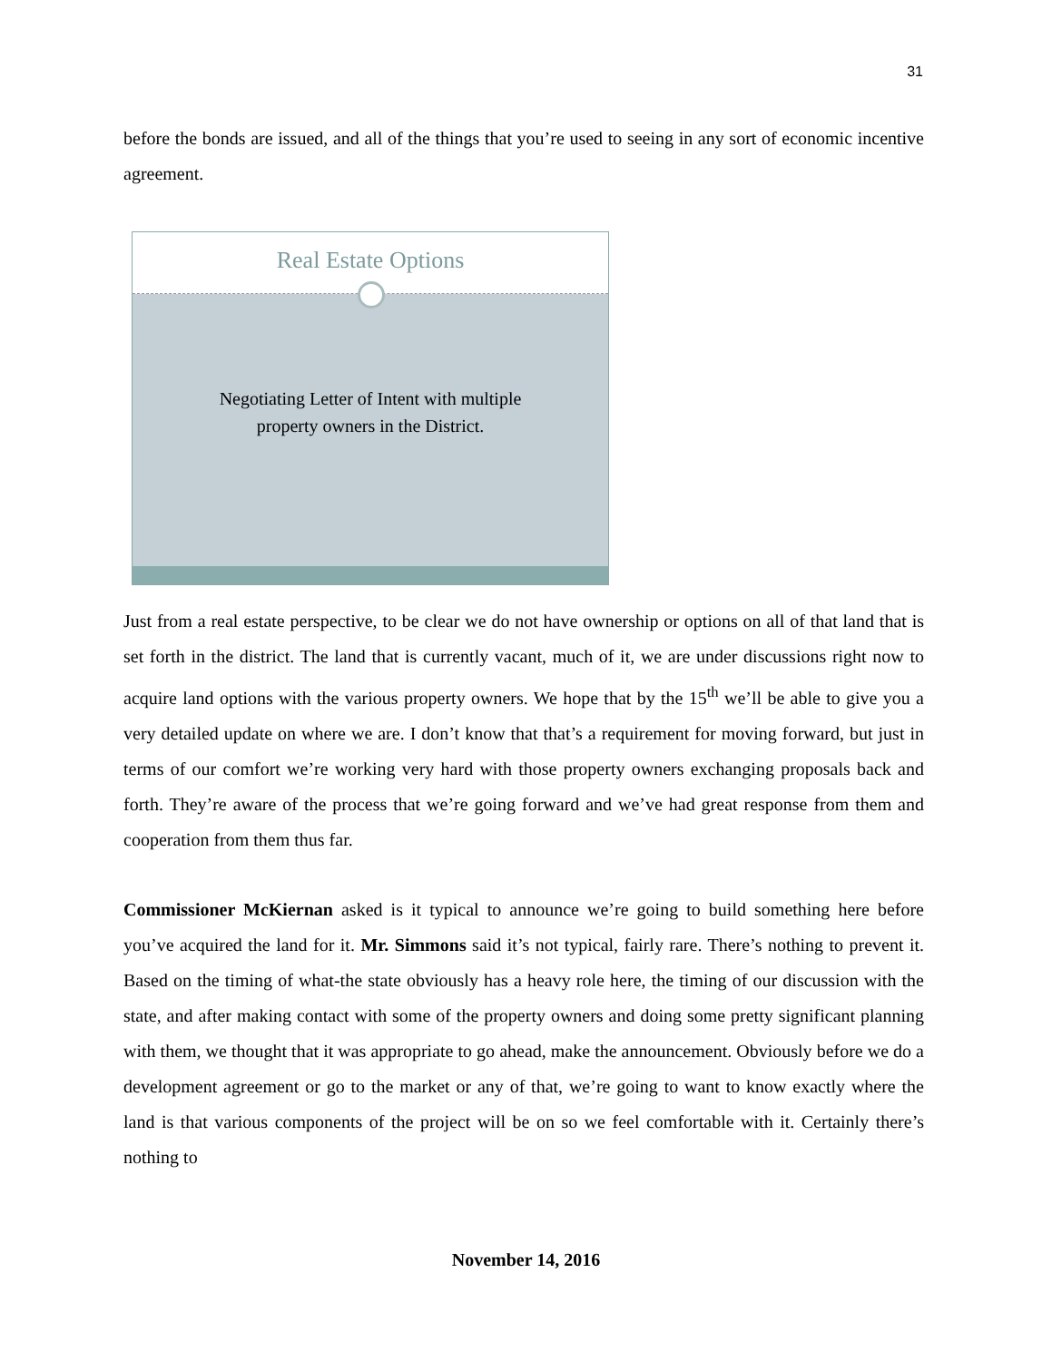31
before the bonds are issued, and all of the things that you’re used to seeing in any sort of economic incentive agreement.
Real Estate Options
Negotiating Letter of Intent with multiple
property owners in the District.
Just from a real estate perspective, to be clear we do not have ownership or options on all of that land that is set forth in the district. The land that is currently vacant, much of it, we are under discussions right now to acquire land options with the various property owners. We hope that by the 15<sup>th</sup> we’ll be able to give you a very detailed update on where we are. I don’t know that that’s a requirement for moving forward, but just in terms of our comfort we’re working very hard with those property owners exchanging proposals back and forth. They’re aware of the process that we’re going forward and we’ve had great response from them and cooperation from them thus far.
Commissioner McKiernan asked is it typical to announce we’re going to build something here before you’ve acquired the land for it. Mr. Simmons said it’s not typical, fairly rare. There’s nothing to prevent it. Based on the timing of what-the state obviously has a heavy role here, the timing of our discussion with the state, and after making contact with some of the property owners and doing some pretty significant planning with them, we thought that it was appropriate to go ahead, make the announcement. Obviously before we do a development agreement or go to the market or any of that, we’re going to want to know exactly where the land is that various components of the project will be on so we feel comfortable with it. Certainly there’s nothing to
November 14, 2016